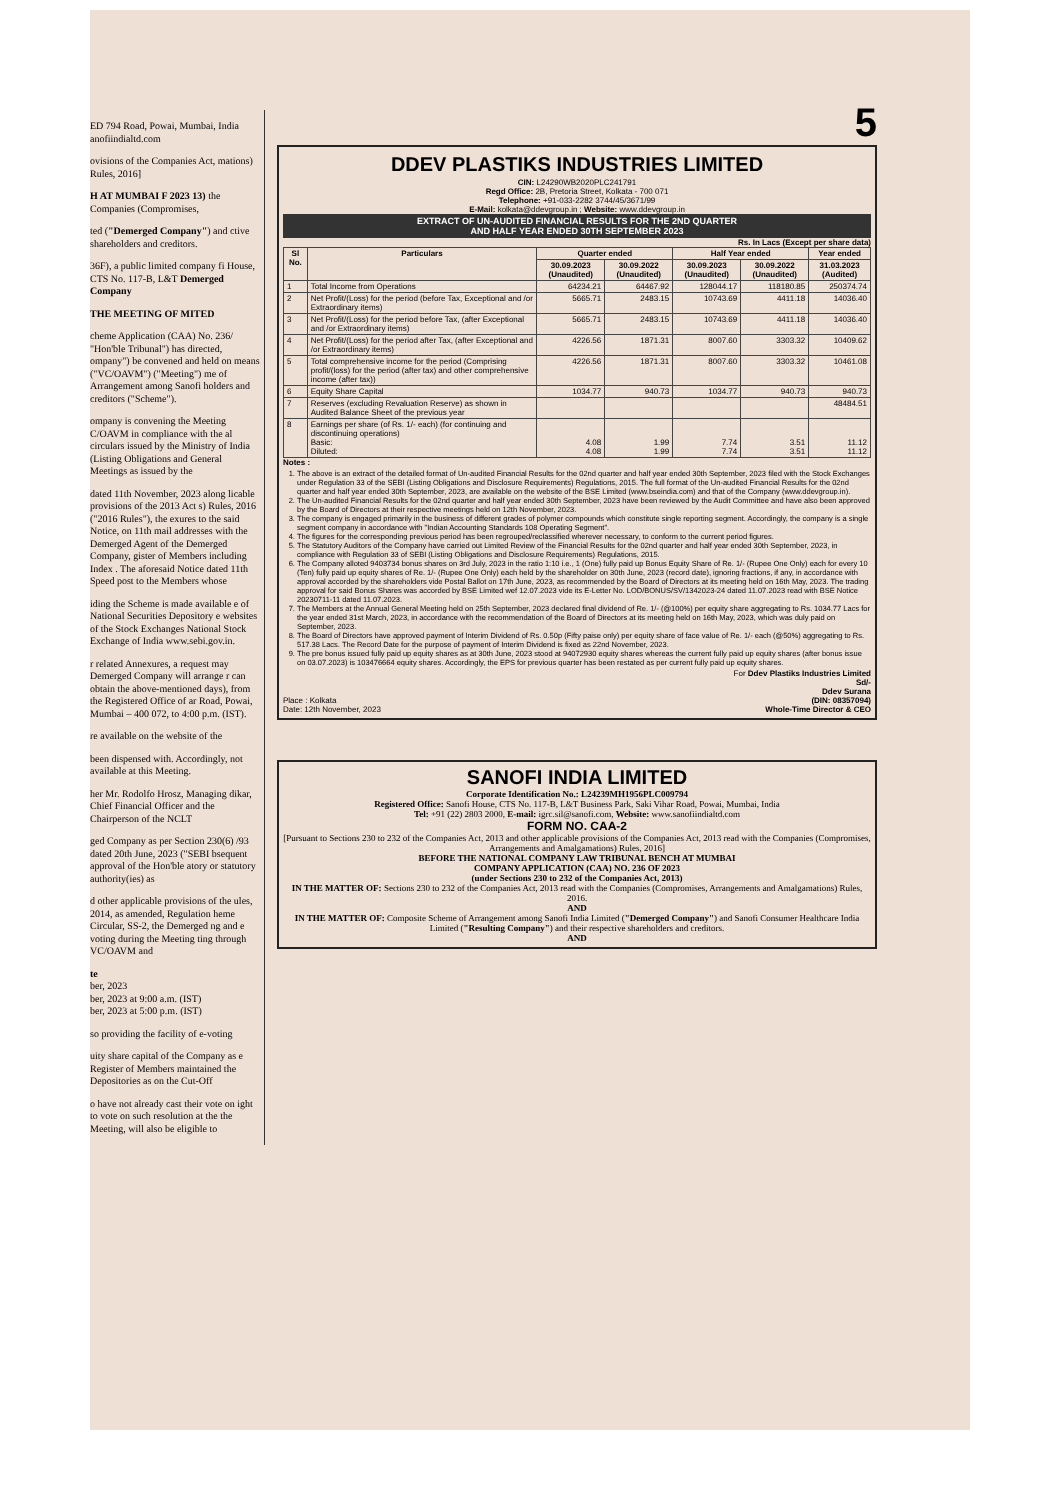ED 794 Road, Powai, Mumbai, India anofiindialtd.com
ovisions of the Companies Act, mations) Rules, 2016]
H AT MUMBAI F 2023 13) the Companies (Compromises,
ted ("Demerged Company") and ctive shareholders and creditors.
36F), a public limited company fi House, CTS No. 117-B, L&T Demerged Company
THE MEETING OF MITED
cheme Application (CAA) No. 236/ "Hon'ble Tribunal") has directed, ompany") be convened and held on means ("VC/OAVM") ("Meeting") me of Arrangement among Sanofi holders and creditors ("Scheme").
ompany is convening the Meeting C/OAVM in compliance with the al circulars issued by the Ministry of India (Listing Obligations and General Meetings as issued by the
dated 11th November, 2023 along licable provisions of the 2013 Act s) Rules, 2016 ("2016 Rules"), the exures to the said Notice, on 11th mail addresses with the Demerged Agent of the Demerged Company, gister of Members including Index . The aforesaid Notice dated 11th Speed post to the Members whose
iding the Scheme is made available e of National Securities Depository e websites of the Stock Exchanges National Stock Exchange of India www.sebi.gov.in.
r related Annexures, a request may Demerged Company will arrange r can obtain the above-mentioned days), from the Registered Office of ar Road, Powai, Mumbai – 400 072, to 4:00 p.m. (IST).
re available on the website of the
been dispensed with. Accordingly, not available at this Meeting.
her Mr. Rodolfo Hrosz, Managing dikar, Chief Financial Officer and the Chairperson of the NCLT
ged Company as per Section 230(6) /93 dated 20th June, 2023 ("SEBI bsequent approval of the Hon'ble atory or statutory authority(ies) as
d other applicable provisions of the ules, 2014, as amended, Regulation heme Circular, SS-2, the Demerged ng and e voting during the Meeting ting through VC/OAVM and
te
ber, 2023
ber, 2023 at 9:00 a.m. (IST)
ber, 2023 at 5:00 p.m. (IST)
so providing the facility of e-voting
uity share capital of the Company as e Register of Members maintained the Depositories as on the Cut-Off
o have not already cast their vote on ight to vote on such resolution at the the Meeting, will also be eligible to
5
DDEV PLASTIKS INDUSTRIES LIMITED
CIN: L24290WB2020PLC241791
Regd Office: 2B, Pretoria Street, Kolkata - 700 071
Telephone: +91-033-2282 3744/45/3671/99
E-Mail: kolkata@ddevgroup.in ; Website: www.ddevgroup.in
EXTRACT OF UN-AUDITED FINANCIAL RESULTS FOR THE 2ND QUARTER
AND HALF YEAR ENDED 30TH SEPTEMBER 2023
Rs. In Lacs (Except per share data)
| Sl No. | Particulars | Quarter ended | | Half Year ended | | Year ended |
| --- | --- | --- | --- | --- | --- | --- |
| | | 30.09.2023 (Unaudited) | 30.09.2022 (Unaudited) | 30.09.2023 (Unaudited) | 30.09.2022 (Unaudited) | 31.03.2023 (Audited) |
| 1 | Total Income from Operations | 64234.21 | 64467.92 | 128044.17 | 118180.85 | 250374.74 |
| 2 | Net Profit/(Loss) for the period (before Tax, Exceptional and /or Extraordinary items) | 5665.71 | 2483.15 | 10743.69 | 4411.18 | 14036.40 |
| 3 | Net Profit/(Loss) for the period before Tax, (after Exceptional and /or Extraordinary items) | 5665.71 | 2483.15 | 10743.69 | 4411.18 | 14036.40 |
| 4 | Net Profit/(Loss) for the period after Tax, (after Exceptional and /or Extraordinary items) | 4226.56 | 1871.31 | 8007.60 | 3303.32 | 10409.62 |
| 5 | Total comprehensive income for the period (Comprising profit/(loss) for the period (after tax) and other comprehensive income (after tax)) | 4226.56 | 1871.31 | 8007.60 | 3303.32 | 10461.08 |
| 6 | Equity Share Capital | 1034.77 | 940.73 | 1034.77 | 940.73 | 940.73 |
| 7 | Reserves (excluding Revaluation Reserve) as shown in Audited Balance Sheet of the previous year | | | | | 48484.51 |
| 8 | Earnings per share (of Rs. 1/- each) (for continuing and discontinuing operations) Basic: Diluted: | 4.08 4.08 | 1.99 1.99 | 7.74 7.74 | 3.51 3.51 | 11.12 11.12 |
Notes :
1. The above is an extract of the detailed format of Un-audited Financial Results for the 02nd quarter and half year ended 30th September, 2023 filed with the Stock Exchanges under Regulation 33 of the SEBI (Listing Obligations and Disclosure Requirements) Regulations, 2015. The full format of the Un-audited Financial Results for the 02nd quarter and half year ended 30th September, 2023, are available on the website of the BSE Limited (www.bseindia.com) and that of the Company (www.ddevgroup.in).
2. The Un-audited Financial Results for the 02nd quarter and half year ended 30th September, 2023 have been reviewed by the Audit Committee and have also been approved by the Board of Directors at their respective meetings held on 12th November, 2023.
3. The company is engaged primarily in the business of different grades of polymer compounds which constitute single reporting segment. Accordingly, the company is a single segment company in accordance with "Indian Accounting Standards 108 Operating Segment".
4. The figures for the corresponding previous period has been regrouped/reclassified wherever necessary, to conform to the current period figures.
5. The Statutory Auditors of the Company have carried out Limited Review of the Financial Results for the 02nd quarter and half year ended 30th September, 2023, in compliance with Regulation 33 of SEBI (Listing Obligations and Disclosure Requirements) Regulations, 2015.
6. The Company alloted 9403734 bonus shares on 3rd July, 2023 in the ratio 1:10 i.e., 1 (One) fully paid up Bonus Equity Share of Re. 1/- (Rupee One Only) each for every 10 (Ten) fully paid up equity shares of Re. 1/- (Rupee One Only) each held by the shareholder on 30th June, 2023 (record date), ignoring fractions, if any, in accordance with approval accorded by the shareholders vide Postal Ballot on 17th June, 2023, as recommended by the Board of Directors at its meeting held on 16th May, 2023. The trading approval for said Bonus Shares was accorded by BSE Limited wef 12.07.2023 vide its E-Letter No. LOD/BONUS/SV/1342023-24 dated 11.07.2023 read with BSE Notice 20230711-11 dated 11.07.2023.
7. The Members at the Annual General Meeting held on 25th September, 2023 declared final dividend of Re. 1/- (@100%) per equity share aggregating to Rs. 1034.77 Lacs for the year ended 31st March, 2023, in accordance with the recommendation of the Board of Directors at its meeting held on 16th May, 2023, which was duly paid on September, 2023.
8. The Board of Directors have approved payment of Interim Dividend of Rs. 0.50p (Fifty paise only) per equity share of face value of Re. 1/- each (@50%) aggregating to Rs. 517.38 Lacs. The Record Date for the purpose of payment of Interim Dividend is fixed as 22nd November, 2023.
9. The pre bonus issued fully paid up equity shares as at 30th June, 2023 stood at 94072930 equity shares whereas the current fully paid up equity shares (after bonus issue on 03.07.2023) is 103476664 equity shares. Accordingly, the EPS for previous quarter has been restated as per current fully paid up equity shares.
Place : Kolkata
Date: 12th November, 2023
For Ddev Plastiks Industries Limited
Sd/-
Ddev Surana
(DIN: 08357094)
Whole-Time Director & CEO
SANOFI INDIA LIMITED
Corporate Identification No.: L24239MH1956PLC009794
Registered Office: Sanofi House, CTS No. 117-B, L&T Business Park, Saki Vihar Road, Powai, Mumbai, India
Tel: +91 (22) 2803 2000, E-mail: igrc.sil@sanofi.com, Website: www.sanofiindialtd.com
FORM NO. CAA-2
[Pursuant to Sections 230 to 232 of the Companies Act, 2013 and other applicable provisions of the Companies Act, 2013 read with the Companies (Compromises, Arrangements and Amalgamations) Rules, 2016]
BEFORE THE NATIONAL COMPANY LAW TRIBUNAL BENCH AT MUMBAI
COMPANY APPLICATION (CAA) NO. 236 OF 2023
(under Sections 230 to 232 of the Companies Act, 2013)
IN THE MATTER OF: Sections 230 to 232 of the Companies Act, 2013 read with the Companies (Compromises, Arrangements and Amalgamations) Rules, 2016.
AND
IN THE MATTER OF: Composite Scheme of Arrangement among Sanofi India Limited ("Demerged Company") and Sanofi Consumer Healthcare India Limited ("Resulting Company") and their respective shareholders and creditors.
AND